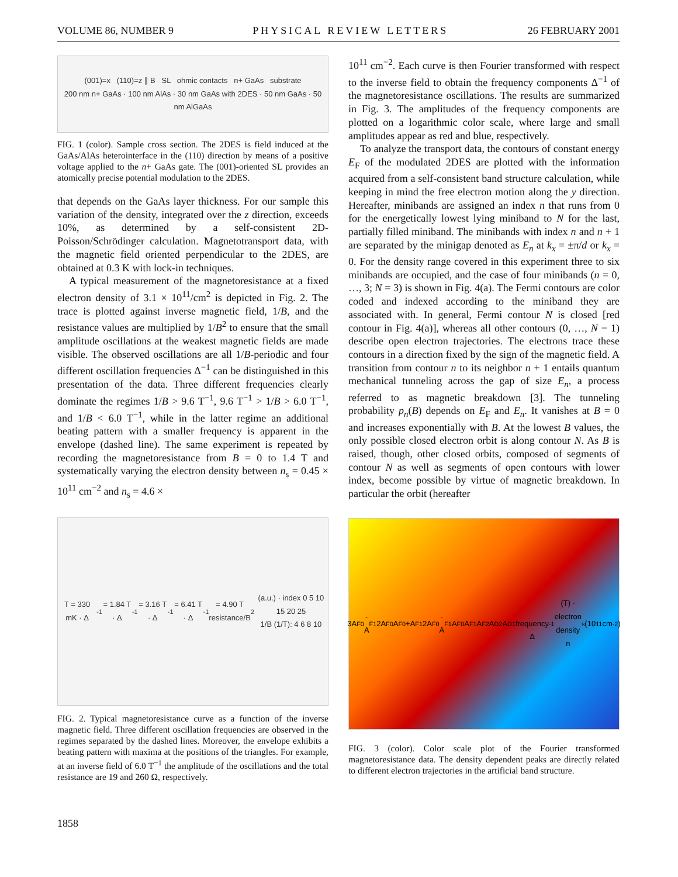VOLUME 86, NUMBER 9 PHYSICAL REVIEW LETTERS 26 FEBRUARY 2001
(001)=x (110)=z ∥ B SL ohmic contacts n+ GaAs substrate
200 nm n+ GaAs · 100 nm AlAs · 30 nm GaAs with 2DES · 50 nm GaAs · 50 nm AlGaAs
FIG. 1 (color). Sample cross section. The 2DES is field induced at the GaAs/AlAs heterointerface in the (110) direction by means of a positive voltage applied to the n+ GaAs gate. The (001)-oriented SL provides an atomically precise potential modulation to the 2DES.
that depends on the GaAs layer thickness. For our sample this variation of the density, integrated over the z direction, exceeds 10%, as determined by a self-consistent 2D-Poisson/Schrödinger calculation. Magnetotransport data, with the magnetic field oriented perpendicular to the 2DES, are obtained at 0.3 K with lock-in techniques.
A typical measurement of the magnetoresistance at a fixed electron density of 3.1 × 10<sup>11</sup>/cm<sup>2</sup> is depicted in Fig. 2. The trace is plotted against inverse magnetic field, 1/B, and the resistance values are multiplied by 1/B<sup>2</sup> to ensure that the small amplitude oscillations at the weakest magnetic fields are made visible. The observed oscillations are all 1/B-periodic and four different oscillation frequencies Δ<sup>−1</sup> can be distinguished in this presentation of the data. Three different frequencies clearly dominate the regimes 1/B > 9.6 T<sup>−1</sup>, 9.6 T<sup>−1</sup> > 1/B > 6.0 T<sup>−1</sup>, and 1/B < 6.0 T<sup>−1</sup>, while in the latter regime an additional beating pattern with a smaller frequency is apparent in the envelope (dashed line). The same experiment is repeated by recording the magnetoresistance from B = 0 to 1.4 T and systematically varying the electron density between n<sub>s</sub> = 0.45 × 10<sup>11</sup> cm<sup>−2</sup> and n<sub>s</sub> = 4.6 ×
T = 330 mK · Δ<sup>-1</sup> = 1.84 T · Δ<sup>-1</sup> = 3.16 T · Δ<sup>-1</sup> = 6.41 T · Δ<sup>-1</sup> = 4.90 T
resistance/B<sup>2</sup> (a.u.) · index 0 5 10 15 20 25
1/B (1/T): 4 6 8 10
FIG. 2. Typical magnetoresistance curve as a function of the inverse magnetic field. Three different oscillation frequencies are observed in the regimes separated by the dashed lines. Moreover, the envelope exhibits a beating pattern with maxima at the positions of the triangles. For example, at an inverse field of 6.0 T<sup>−1</sup> the amplitude of the oscillations and the total resistance are 19 and 260 Ω, respectively.
10<sup>11</sup> cm<sup>−2</sup>. Each curve is then Fourier transformed with respect to the inverse field to obtain the frequency components Δ<sup>−1</sup> of the magnetoresistance oscillations. The results are summarized in Fig. 3. The amplitudes of the frequency components are plotted on a logarithmic color scale, where large and small amplitudes appear as red and blue, respectively.
To analyze the transport data, the contours of constant energy E<sub>F</sub> of the modulated 2DES are plotted with the information acquired from a self-consistent band structure calculation, while keeping in mind the free electron motion along the y direction. Hereafter, minibands are assigned an index n that runs from 0 for the energetically lowest lying miniband to N for the last, partially filled miniband. The minibands with index n and n + 1 are separated by the minigap denoted as E<sub>n</sub> at k<sub>x</sub> = ±π/d or k<sub>x</sub> = 0. For the density range covered in this experiment three to six minibands are occupied, and the case of four minibands (n = 0, …, 3; N = 3) is shown in Fig. 4(a). The Fermi contours are color coded and indexed according to the miniband they are associated with. In general, Fermi contour N is closed [red contour in Fig. 4(a)], whereas all other contours (0, …, N − 1) describe open electron trajectories. The electrons trace these contours in a direction fixed by the sign of the magnetic field. A transition from contour n to its neighbor n + 1 entails quantum mechanical tunneling across the gap of size E<sub>n</sub>, a process referred to as magnetic breakdown [3]. The tunneling probability p<sub>n</sub>(B) depends on E<sub>F</sub> and E<sub>n</sub>. It vanishes at B = 0 and increases exponentially with B. At the lowest B values, the only possible closed electron orbit is along contour N. As B is raised, though, other closed orbits, composed of segments of contour N as well as segments of open contours with lower index, become possible by virtue of magnetic breakdown. In particular the orbit (hereafter
3A<sub>F</sub><sup>0</sup>-A<sub>F</sub><sup>1</sup> 2A<sub>F</sub><sup>0</sup> A<sub>F</sub><sup>0</sup>+A<sub>F</sub><sup>1</sup> 2A<sub>F</sub><sup>0</sup>-A<sub>F</sub><sup>1</sup> A<sub>F</sub><sup>0</sup> A<sub>F</sub><sup>1</sup> A<sub>F</sub><sup>2</sup> A<sub>D</sub><sup>2</sup> A<sub>D</sub><sup>1</sup>
frequency Δ<sup>-1</sup> (T) · electron density n<sub>s</sub> (10<sup>11</sup> cm<sup>-2</sup>)
FIG. 3 (color). Color scale plot of the Fourier transformed magnetoresistance data. The density dependent peaks are directly related to different electron trajectories in the artificial band structure.
1858